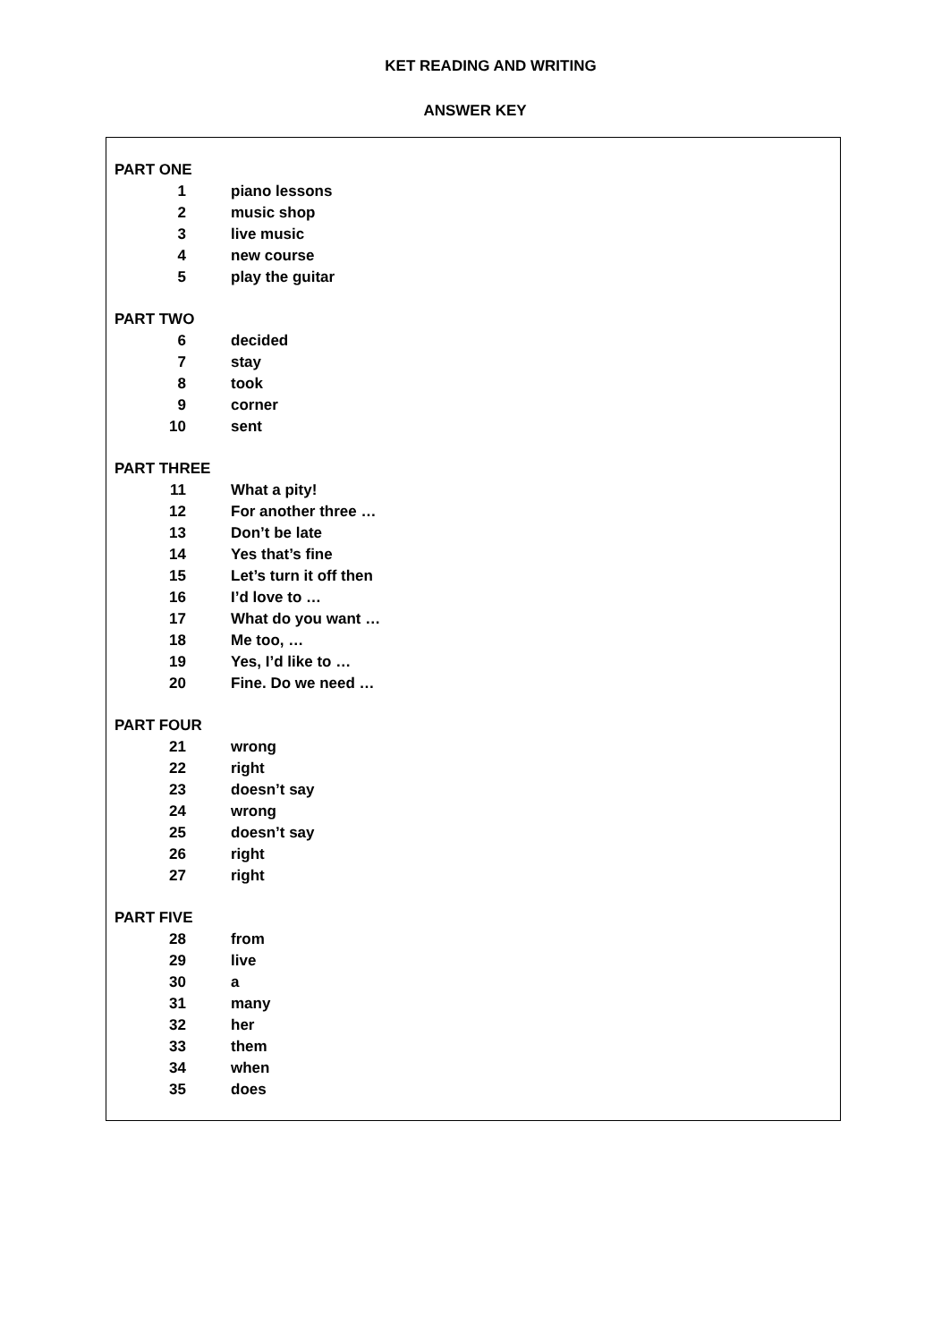KET READING AND WRITING
ANSWER KEY
PART ONE
1 piano lessons
2 music shop
3 live music
4 new course
5 play the guitar
PART TWO
6 decided
7 stay
8 took
9 corner
10 sent
PART THREE
11 What a pity!
12 For another three …
13 Don’t be late
14 Yes that’s fine
15 Let’s turn it off then
16 I’d love to …
17 What do you want …
18 Me too, …
19 Yes, I’d like to …
20 Fine. Do we need …
PART FOUR
21 wrong
22 right
23 doesn’t say
24 wrong
25 doesn’t say
26 right
27 right
PART FIVE
28 from
29 live
30 a
31 many
32 her
33 them
34 when
35 does